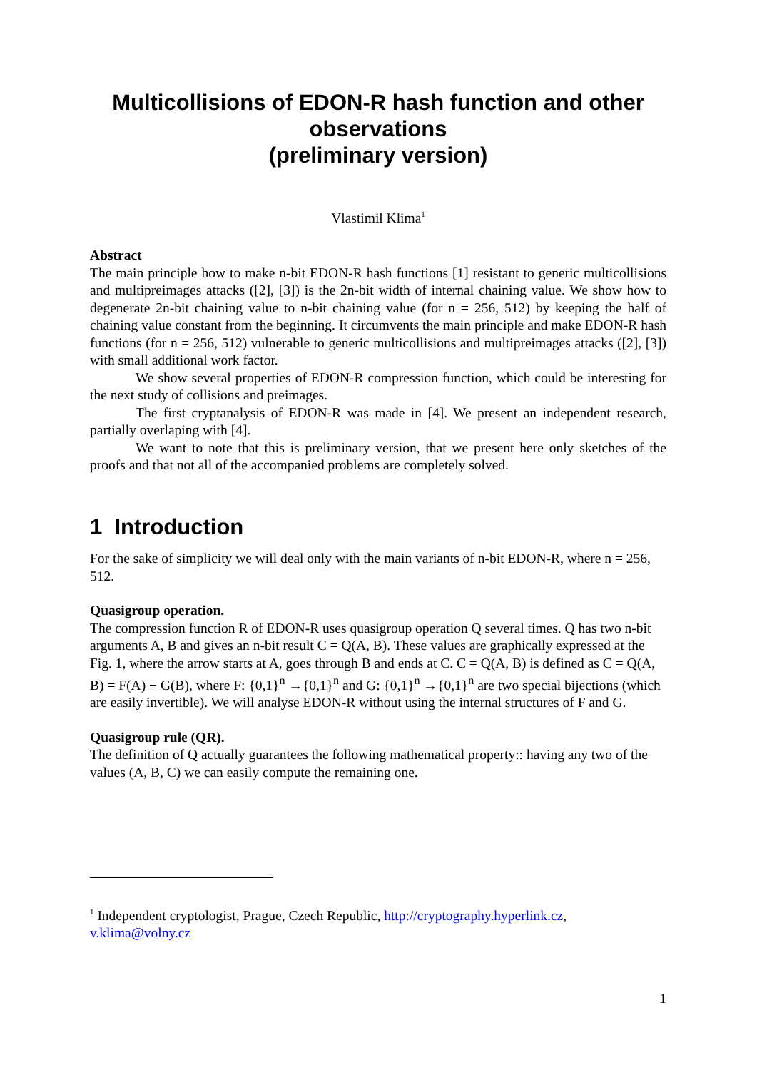Multicollisions of EDON-R hash function and other observations
(preliminary version)
Vlastimil Klima<sup>1</sup>
Abstract
The main principle how to make n-bit EDON-R hash functions [1] resistant to generic multicollisions and multipreimages attacks ([2], [3]) is the 2n-bit width of internal chaining value. We show how to degenerate 2n-bit chaining value to n-bit chaining value (for n = 256, 512) by keeping the half of chaining value constant from the beginning. It circumvents the main principle and make EDON-R hash functions (for n = 256, 512) vulnerable to generic multicollisions and multipreimages attacks ([2], [3]) with small additional work factor.
We show several properties of EDON-R compression function, which could be interesting for the next study of collisions and preimages.
The first cryptanalysis of EDON-R was made in [4]. We present an independent research, partially overlaping with [4].
We want to note that this is preliminary version, that we present here only sketches of the proofs and that not all of the accompanied problems are completely solved.
1 Introduction
For the sake of simplicity we will deal only with the main variants of n-bit EDON-R, where n = 256, 512.
Quasigroup operation.
The compression function R of EDON-R uses quasigroup operation Q several times. Q has two n-bit arguments A, B and gives an n-bit result C = Q(A, B). These values are graphically expressed at the Fig. 1, where the arrow starts at A, goes through B and ends at C. C = Q(A, B) is defined as C = Q(A, B) = F(A) + G(B), where F: {0,1}<sup>n</sup> →{0,1}<sup>n</sup> and G: {0,1}<sup>n</sup> →{0,1}<sup>n</sup> are two special bijections (which are easily invertible). We will analyse EDON-R without using the internal structures of F and G.
Quasigroup rule (QR).
The definition of Q actually guarantees the following mathematical property:: having any two of the values (A, B, C) we can easily compute the remaining one.
<sup>1</sup> Independent cryptologist, Prague, Czech Republic, http://cryptography.hyperlink.cz, v.klima@volny.cz
1